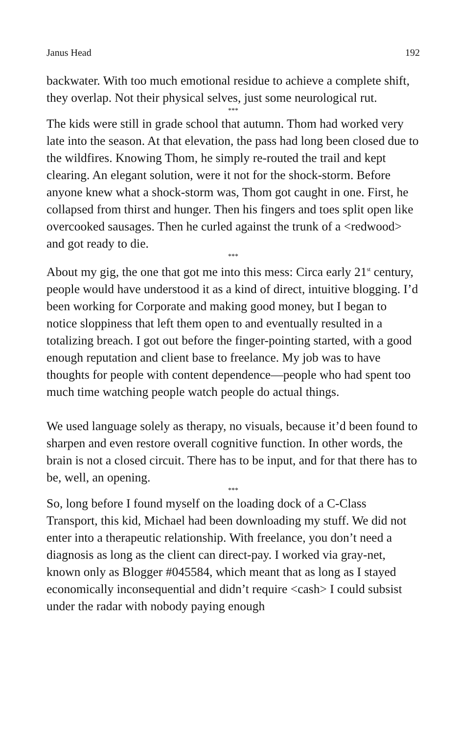Janus Head 192
backwater. With too much emotional residue to achieve a complete shift, they overlap. Not their physical selves, just some neurological rut.
***
The kids were still in grade school that autumn. Thom had worked very late into the season. At that elevation, the pass had long been closed due to the wildfires. Knowing Thom, he simply re-routed the trail and kept clearing. An elegant solution, were it not for the shock-storm. Before anyone knew what a shock-storm was, Thom got caught in one. First, he collapsed from thirst and hunger. Then his fingers and toes split open like overcooked sausages. Then he curled against the trunk of a <redwood> and got ready to die.
***
About my gig, the one that got me into this mess: Circa early 21<sup>st</sup> century, people would have understood it as a kind of direct, intuitive blogging. I’d been working for Corporate and making good money, but I began to notice sloppiness that left them open to and eventually resulted in a totalizing breach. I got out before the finger-pointing started, with a good enough reputation and client base to freelance. My job was to have thoughts for people with content dependence—people who had spent too much time watching people watch people do actual things.
We used language solely as therapy, no visuals, because it’d been found to sharpen and even restore overall cognitive function. In other words, the brain is not a closed circuit. There has to be input, and for that there has to be, well, an opening.
***
So, long before I found myself on the loading dock of a C-Class Transport, this kid, Michael had been downloading my stuff. We did not enter into a therapeutic relationship. With freelance, you don’t need a diagnosis as long as the client can direct-pay. I worked via gray-net, known only as Blogger #045584, which meant that as long as I stayed economically inconsequential and didn’t require <cash> I could subsist under the radar with nobody paying enough